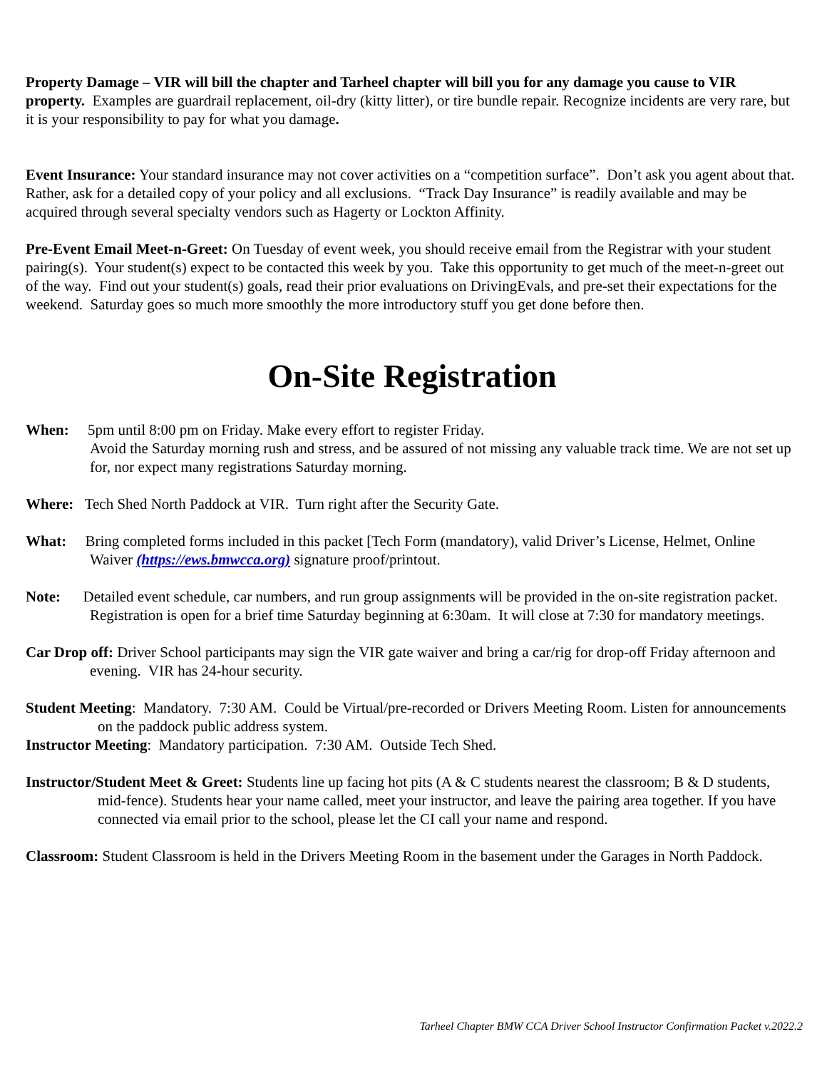Property Damage – VIR will bill the chapter and Tarheel chapter will bill you for any damage you cause to VIR property. Examples are guardrail replacement, oil-dry (kitty litter), or tire bundle repair. Recognize incidents are very rare, but it is your responsibility to pay for what you damage.
Event Insurance: Your standard insurance may not cover activities on a “competition surface”. Don’t ask you agent about that. Rather, ask for a detailed copy of your policy and all exclusions. “Track Day Insurance” is readily available and may be acquired through several specialty vendors such as Hagerty or Lockton Affinity.
Pre-Event Email Meet-n-Greet: On Tuesday of event week, you should receive email from the Registrar with your student pairing(s). Your student(s) expect to be contacted this week by you. Take this opportunity to get much of the meet-n-greet out of the way. Find out your student(s) goals, read their prior evaluations on DrivingEvals, and pre-set their expectations for the weekend. Saturday goes so much more smoothly the more introductory stuff you get done before then.
On-Site Registration
When: 5pm until 8:00 pm on Friday. Make every effort to register Friday.
Avoid the Saturday morning rush and stress, and be assured of not missing any valuable track time. We are not set up for, nor expect many registrations Saturday morning.
Where: Tech Shed North Paddock at VIR. Turn right after the Security Gate.
What: Bring completed forms included in this packet [Tech Form (mandatory), valid Driver’s License, Helmet, Online Waiver (https://ews.bmwcca.org) signature proof/printout.
Note: Detailed event schedule, car numbers, and run group assignments will be provided in the on-site registration packet. Registration is open for a brief time Saturday beginning at 6:30am. It will close at 7:30 for mandatory meetings.
Car Drop off: Driver School participants may sign the VIR gate waiver and bring a car/rig for drop-off Friday afternoon and evening. VIR has 24-hour security.
Student Meeting: Mandatory. 7:30 AM. Could be Virtual/pre-recorded or Drivers Meeting Room. Listen for announcements on the paddock public address system.
Instructor Meeting: Mandatory participation. 7:30 AM. Outside Tech Shed.
Instructor/Student Meet & Greet: Students line up facing hot pits (A & C students nearest the classroom; B & D students, mid-fence). Students hear your name called, meet your instructor, and leave the pairing area together. If you have connected via email prior to the school, please let the CI call your name and respond.
Classroom: Student Classroom is held in the Drivers Meeting Room in the basement under the Garages in North Paddock.
Tarheel Chapter BMW CCA Driver School Instructor Confirmation Packet v.2022.2